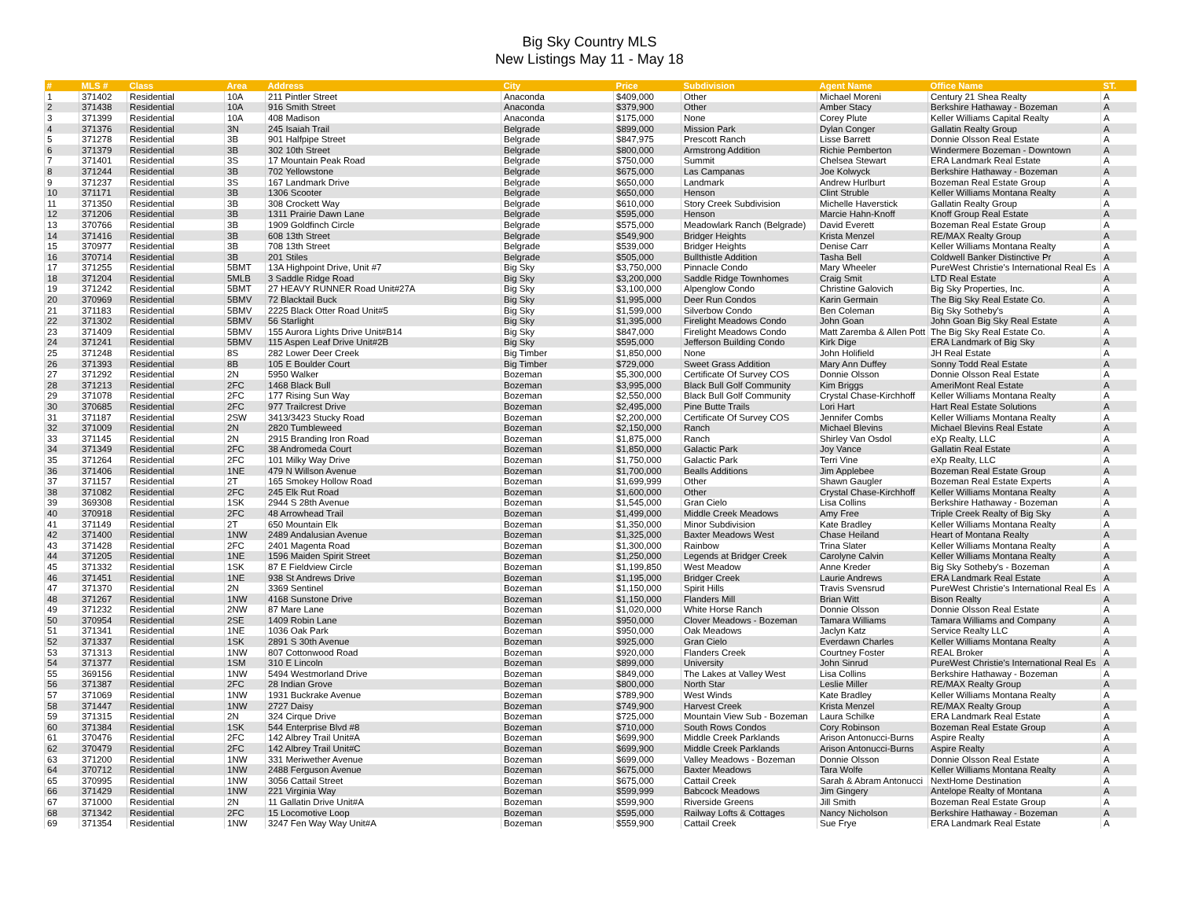Big Sky Country MLS
New Listings May 11 - May 18
| # | MLS # | Class | Area | Address | City | Price | Subdivision | Agent Name | Office Name | ST. |
| --- | --- | --- | --- | --- | --- | --- | --- | --- | --- | --- |
| 1 | 371402 | Residential | 10A | 211 Pintler Street | Anaconda | $409,000 | Other | Michael Moreni | Century 21 Shea Realty | A |
| 2 | 371438 | Residential | 10A | 916 Smith Street | Anaconda | $379,900 | Other | Amber Stacy | Berkshire Hathaway - Bozeman | A |
| 3 | 371399 | Residential | 10A | 408 Madison | Anaconda | $175,000 | None | Corey Plute | Keller Williams Capital Realty | A |
| 4 | 371376 | Residential | 3N | 245 Isaiah Trail | Belgrade | $899,000 | Mission Park | Dylan Conger | Gallatin Realty Group | A |
| 5 | 371278 | Residential | 3B | 901 Halfpipe Street | Belgrade | $847,975 | Prescott Ranch | Lisse Barrett | Donnie Olsson Real Estate | A |
| 6 | 371379 | Residential | 3B | 302 10th Street | Belgrade | $800,000 | Armstrong Addition | Richie Pemberton | Windermere Bozeman - Downtown | A |
| 7 | 371401 | Residential | 3S | 17 Mountain Peak Road | Belgrade | $750,000 | Summit | Chelsea Stewart | ERA Landmark Real Estate | A |
| 8 | 371244 | Residential | 3B | 702 Yellowstone | Belgrade | $675,000 | Las Campanas | Joe Kolwyck | Berkshire Hathaway - Bozeman | A |
| 9 | 371237 | Residential | 3S | 167 Landmark Drive | Belgrade | $650,000 | Landmark | Andrew Hurlburt | Bozeman Real Estate Group | A |
| 10 | 371171 | Residential | 3B | 1306 Scooter | Belgrade | $650,000 | Henson | Clint Struble | Keller Williams Montana Realty | A |
| 11 | 371350 | Residential | 3B | 308 Crockett Way | Belgrade | $610,000 | Story Creek Subdivision | Michelle Haverstick | Gallatin Realty Group | A |
| 12 | 371206 | Residential | 3B | 1311 Prairie Dawn Lane | Belgrade | $595,000 | Henson | Marcie Hahn-Knoff | Knoff Group Real Estate | A |
| 13 | 370766 | Residential | 3B | 1909 Goldfinch Circle | Belgrade | $575,000 | Meadowlark Ranch (Belgrade) | David Everett | Bozeman Real Estate Group | A |
| 14 | 371416 | Residential | 3B | 608 13th Street | Belgrade | $549,900 | Bridger Heights | Krista Menzel | RE/MAX Realty Group | A |
| 15 | 370977 | Residential | 3B | 708 13th Street | Belgrade | $539,000 | Bridger Heights | Denise Carr | Keller Williams Montana Realty | A |
| 16 | 370714 | Residential | 3B | 201 Stiles | Belgrade | $505,000 | Bullthistle Addition | Tasha Bell | Coldwell Banker Distinctive Pr | A |
| 17 | 371255 | Residential | 5BMT | 13A Highpoint Drive, Unit #7 | Big Sky | $3,750,000 | Pinnacle Condo | Mary Wheeler | PureWest Christie's International Real Es | A |
| 18 | 371204 | Residential | 5MLB | 3 Saddle Ridge Road | Big Sky | $3,200,000 | Saddle Ridge Townhomes | Craig Smit | LTD Real Estate | A |
| 19 | 371242 | Residential | 5BMT | 27 HEAVY RUNNER Road Unit#27A | Big Sky | $3,100,000 | Alpenglow Condo | Christine Galovich | Big Sky Properties, Inc. | A |
| 20 | 370969 | Residential | 5BMV | 72 Blacktail Buck | Big Sky | $1,995,000 | Deer Run Condos | Karin Germain | The Big Sky Real Estate Co. | A |
| 21 | 371183 | Residential | 5BMV | 2225 Black Otter Road Unit#5 | Big Sky | $1,599,000 | Silverbow Condo | Ben Coleman | Big Sky Sotheby's | A |
| 22 | 371302 | Residential | 5BMV | 56 Starlight | Big Sky | $1,395,000 | Firelight Meadows Condo | John Goan | John Goan Big Sky Real Estate | A |
| 23 | 371409 | Residential | 5BMV | 155 Aurora Lights Drive Unit#B14 | Big Sky | $847,000 | Firelight Meadows Condo | Matt Zaremba & Allen Pott | The Big Sky Real Estate Co. | A |
| 24 | 371241 | Residential | 5BMV | 115 Aspen Leaf Drive Unit#2B | Big Sky | $595,000 | Jefferson Building Condo | Kirk Dige | ERA Landmark of Big Sky | A |
| 25 | 371248 | Residential | 8S | 282 Lower Deer Creek | Big Timber | $1,850,000 | None | John Holifield | JH Real Estate | A |
| 26 | 371393 | Residential | 8B | 105 E Boulder Court | Big Timber | $729,000 | Sweet Grass Addition | Mary Ann Duffey | Sonny Todd Real Estate | A |
| 27 | 371292 | Residential | 2N | 5950 Walker | Bozeman | $5,300,000 | Certificate Of Survey COS | Donnie Olsson | Donnie Olsson Real Estate | A |
| 28 | 371213 | Residential | 2FC | 1468 Black Bull | Bozeman | $3,995,000 | Black Bull Golf Community | Kim Briggs | AmeriMont Real Estate | A |
| 29 | 371078 | Residential | 2FC | 177 Rising Sun Way | Bozeman | $2,550,000 | Black Bull Golf Community | Crystal Chase-Kirchhoff | Keller Williams Montana Realty | A |
| 30 | 370685 | Residential | 2FC | 977 Trailcrest Drive | Bozeman | $2,495,000 | Pine Butte Trails | Lori Hart | Hart Real Estate Solutions | A |
| 31 | 371187 | Residential | 2SW | 3413/3423 Stucky Road | Bozeman | $2,200,000 | Certificate Of Survey COS | Jennifer Combs | Keller Williams Montana Realty | A |
| 32 | 371009 | Residential | 2N | 2820 Tumbleweed | Bozeman | $2,150,000 | Ranch | Michael Blevins | Michael Blevins Real Estate | A |
| 33 | 371145 | Residential | 2N | 2915 Branding Iron Road | Bozeman | $1,875,000 | Ranch | Shirley Van Osdol | eXp Realty, LLC | A |
| 34 | 371349 | Residential | 2FC | 38 Andromeda Court | Bozeman | $1,850,000 | Galactic Park | Joy Vance | Gallatin Real Estate | A |
| 35 | 371264 | Residential | 2FC | 101 Milky Way Drive | Bozeman | $1,750,000 | Galactic Park | Terri Vine | eXp Realty, LLC | A |
| 36 | 371406 | Residential | 1NE | 479 N Willson Avenue | Bozeman | $1,700,000 | Bealls Additions | Jim Applebee | Bozeman Real Estate Group | A |
| 37 | 371157 | Residential | 2T | 165 Smokey Hollow Road | Bozeman | $1,699,999 | Other | Shawn Gaugler | Bozeman Real Estate Experts | A |
| 38 | 371082 | Residential | 2FC | 245 Elk Rut Road | Bozeman | $1,600,000 | Other | Crystal Chase-Kirchhoff | Keller Williams Montana Realty | A |
| 39 | 369308 | Residential | 1SK | 2944 S 28th Avenue | Bozeman | $1,545,000 | Gran Cielo | Lisa Collins | Berkshire Hathaway - Bozeman | A |
| 40 | 370918 | Residential | 2FC | 48 Arrowhead Trail | Bozeman | $1,499,000 | Middle Creek Meadows | Amy Free | Triple Creek Realty of Big Sky | A |
| 41 | 371149 | Residential | 2T | 650 Mountain Elk | Bozeman | $1,350,000 | Minor Subdivision | Kate Bradley | Keller Williams Montana Realty | A |
| 42 | 371400 | Residential | 1NW | 2489 Andalusian Avenue | Bozeman | $1,325,000 | Baxter Meadows West | Chase Heiland | Heart of Montana Realty | A |
| 43 | 371428 | Residential | 2FC | 2401 Magenta Road | Bozeman | $1,300,000 | Rainbow | Trina Slater | Keller Williams Montana Realty | A |
| 44 | 371205 | Residential | 1NE | 1596 Maiden Spirit Street | Bozeman | $1,250,000 | Legends at Bridger Creek | Carolyne Calvin | Keller Williams Montana Realty | A |
| 45 | 371332 | Residential | 1SK | 87 E Fieldview Circle | Bozeman | $1,199,850 | West Meadow | Anne Kreder | Big Sky Sotheby's - Bozeman | A |
| 46 | 371451 | Residential | 1NE | 938 St Andrews Drive | Bozeman | $1,195,000 | Bridger Creek | Laurie Andrews | ERA Landmark Real Estate | A |
| 47 | 371370 | Residential | 2N | 3369 Sentinel | Bozeman | $1,150,000 | Spirit Hills | Travis Svensrud | PureWest Christie's International Real Es | A |
| 48 | 371267 | Residential | 1NW | 4168 Sunstone Drive | Bozeman | $1,150,000 | Flanders Mill | Brian Witt | Bison Realty | A |
| 49 | 371232 | Residential | 2NW | 87 Mare Lane | Bozeman | $1,020,000 | White Horse Ranch | Donnie Olsson | Donnie Olsson Real Estate | A |
| 50 | 370954 | Residential | 2SE | 1409 Robin Lane | Bozeman | $950,000 | Clover Meadows - Bozeman | Tamara Williams | Tamara Williams and Company | A |
| 51 | 371341 | Residential | 1NE | 1036 Oak Park | Bozeman | $950,000 | Oak Meadows | Jaclyn Katz | Service Realty LLC | A |
| 52 | 371337 | Residential | 1SK | 2891 S 30th Avenue | Bozeman | $925,000 | Gran Cielo | Everdawn Charles | Keller Williams Montana Realty | A |
| 53 | 371313 | Residential | 1NW | 807 Cottonwood Road | Bozeman | $920,000 | Flanders Creek | Courtney Foster | REAL Broker | A |
| 54 | 371377 | Residential | 1SM | 310 E Lincoln | Bozeman | $899,000 | University | John Sinrud | PureWest Christie's International Real Es | A |
| 55 | 369156 | Residential | 1NW | 5494 Westmorland Drive | Bozeman | $849,000 | The Lakes at Valley West | Lisa Collins | Berkshire Hathaway - Bozeman | A |
| 56 | 371387 | Residential | 2FC | 28 Indian Grove | Bozeman | $800,000 | North Star | Leslie Miller | RE/MAX Realty Group | A |
| 57 | 371069 | Residential | 1NW | 1931 Buckrake Avenue | Bozeman | $789,900 | West Winds | Kate Bradley | Keller Williams Montana Realty | A |
| 58 | 371447 | Residential | 1NW | 2727 Daisy | Bozeman | $749,900 | Harvest Creek | Krista Menzel | RE/MAX Realty Group | A |
| 59 | 371315 | Residential | 2N | 324 Cirque Drive | Bozeman | $725,000 | Mountain View Sub - Bozeman | Laura Schilke | ERA Landmark Real Estate | A |
| 60 | 371384 | Residential | 1SK | 544 Enterprise Blvd #8 | Bozeman | $710,000 | South Rows Condos | Cory Robinson | Bozeman Real Estate Group | A |
| 61 | 370476 | Residential | 2FC | 142 Albrey Trail Unit#A | Bozeman | $699,900 | Middle Creek Parklands | Arison Antonucci-Burns | Aspire Realty | A |
| 62 | 370479 | Residential | 2FC | 142 Albrey Trail Unit#C | Bozeman | $699,900 | Middle Creek Parklands | Arison Antonucci-Burns | Aspire Realty | A |
| 63 | 371200 | Residential | 1NW | 331 Meriwether Avenue | Bozeman | $699,000 | Valley Meadows - Bozeman | Donnie Olsson | Donnie Olsson Real Estate | A |
| 64 | 370712 | Residential | 1NW | 2488 Ferguson Avenue | Bozeman | $675,000 | Baxter Meadows | Tara Wolfe | Keller Williams Montana Realty | A |
| 65 | 370995 | Residential | 1NW | 3056 Cattail Street | Bozeman | $675,000 | Cattail Creek | Sarah & Abram Antonucci | NextHome Destination | A |
| 66 | 371429 | Residential | 1NW | 221 Virginia Way | Bozeman | $599,999 | Babcock Meadows | Jim Gingery | Antelope Realty of Montana | A |
| 67 | 371000 | Residential | 2N | 11 Gallatin Drive Unit#A | Bozeman | $599,900 | Riverside Greens | Jill Smith | Bozeman Real Estate Group | A |
| 68 | 371342 | Residential | 2FC | 15 Locomotive Loop | Bozeman | $595,000 | Railway Lofts & Cottages | Nancy Nicholson | Berkshire Hathaway - Bozeman | A |
| 69 | 371354 | Residential | 1NW | 3247 Fen Way Way Unit#A | Bozeman | $559,900 | Cattail Creek | Sue Frye | ERA Landmark Real Estate | A |